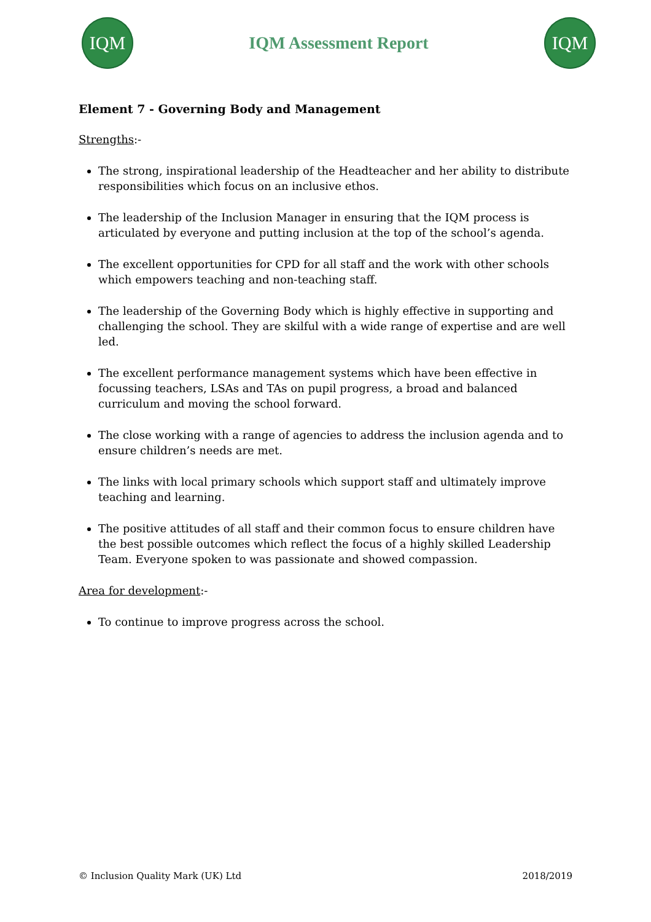IQM
IQM Assessment Report
IQM
Element 7 - Governing Body and Management
Strengths:-
The strong, inspirational leadership of the Headteacher and her ability to distribute responsibilities which focus on an inclusive ethos.
The leadership of the Inclusion Manager in ensuring that the IQM process is articulated by everyone and putting inclusion at the top of the school’s agenda.
The excellent opportunities for CPD for all staff and the work with other schools which empowers teaching and non-teaching staff.
The leadership of the Governing Body which is highly effective in supporting and challenging the school. They are skilful with a wide range of expertise and are well led.
The excellent performance management systems which have been effective in focussing teachers, LSAs and TAs on pupil progress, a broad and balanced curriculum and moving the school forward.
The close working with a range of agencies to address the inclusion agenda and to ensure children’s needs are met.
The links with local primary schools which support staff and ultimately improve teaching and learning.
The positive attitudes of all staff and their common focus to ensure children have the best possible outcomes which reflect the focus of a highly skilled Leadership Team. Everyone spoken to was passionate and showed compassion.
Area for development:-
To continue to improve progress across the school.
© Inclusion Quality Mark (UK) Ltd 2018/2019